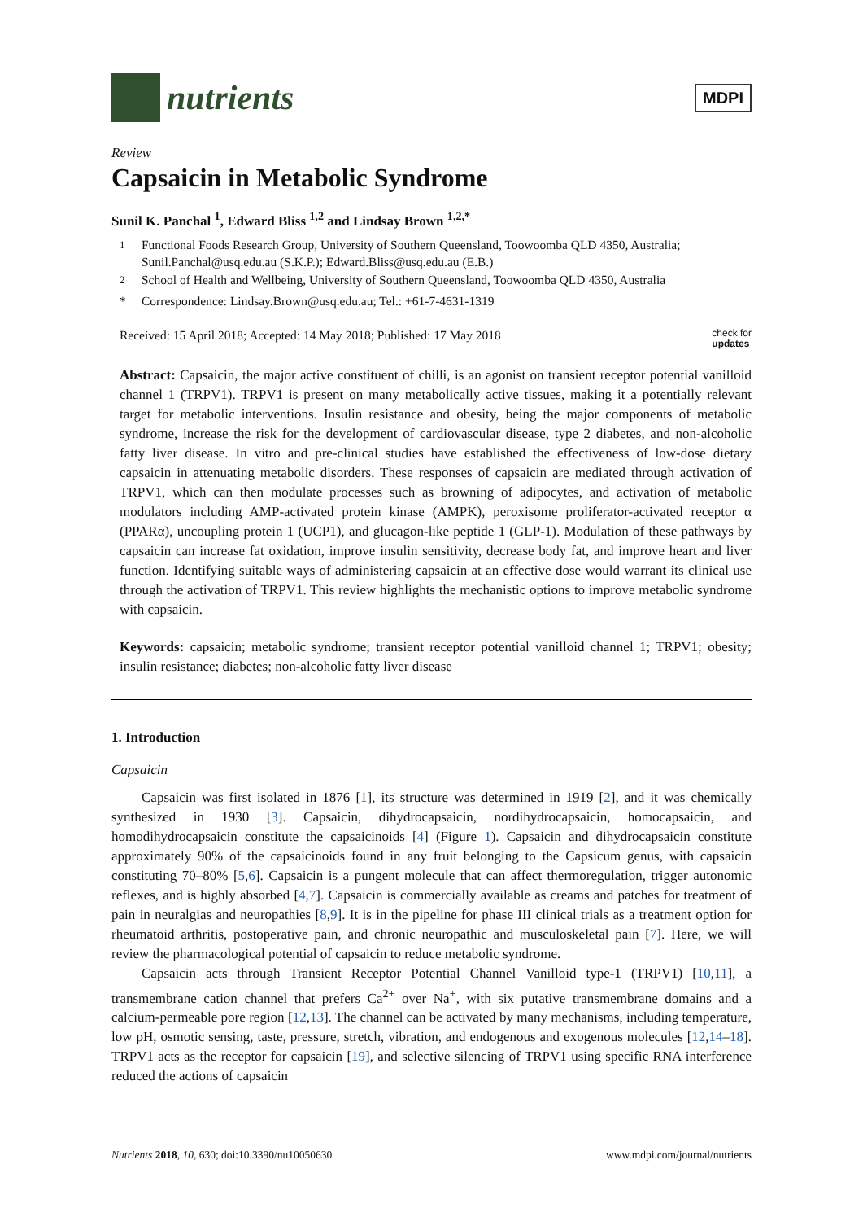nutrients
MDPI
Review
Capsaicin in Metabolic Syndrome
Sunil K. Panchal <sup>1</sup>, Edward Bliss <sup>1,2</sup> and Lindsay Brown <sup>1,2,*</sup>
<sup>1</sup> Functional Foods Research Group, University of Southern Queensland, Toowoomba QLD 4350, Australia; Sunil.Panchal@usq.edu.au (S.K.P.); Edward.Bliss@usq.edu.au (E.B.)
<sup>2</sup> School of Health and Wellbeing, University of Southern Queensland, Toowoomba QLD 4350, Australia
* Correspondence: Lindsay.Brown@usq.edu.au; Tel.: +61-7-4631-1319
Received: 15 April 2018; Accepted: 14 May 2018; Published: 17 May 2018 check for
updates
Abstract: Capsaicin, the major active constituent of chilli, is an agonist on transient receptor potential vanilloid channel 1 (TRPV1). TRPV1 is present on many metabolically active tissues, making it a potentially relevant target for metabolic interventions. Insulin resistance and obesity, being the major components of metabolic syndrome, increase the risk for the development of cardiovascular disease, type 2 diabetes, and non-alcoholic fatty liver disease. In vitro and pre-clinical studies have established the effectiveness of low-dose dietary capsaicin in attenuating metabolic disorders. These responses of capsaicin are mediated through activation of TRPV1, which can then modulate processes such as browning of adipocytes, and activation of metabolic modulators including AMP-activated protein kinase (AMPK), peroxisome proliferator-activated receptor α (PPARα), uncoupling protein 1 (UCP1), and glucagon-like peptide 1 (GLP-1). Modulation of these pathways by capsaicin can increase fat oxidation, improve insulin sensitivity, decrease body fat, and improve heart and liver function. Identifying suitable ways of administering capsaicin at an effective dose would warrant its clinical use through the activation of TRPV1. This review highlights the mechanistic options to improve metabolic syndrome with capsaicin.
Keywords: capsaicin; metabolic syndrome; transient receptor potential vanilloid channel 1; TRPV1; obesity; insulin resistance; diabetes; non-alcoholic fatty liver disease
1. Introduction
Capsaicin
Capsaicin was first isolated in 1876 [1], its structure was determined in 1919 [2], and it was chemically synthesized in 1930 [3]. Capsaicin, dihydrocapsaicin, nordihydrocapsaicin, homocapsaicin, and homodihydrocapsaicin constitute the capsaicinoids [4] (Figure 1). Capsaicin and dihydrocapsaicin constitute approximately 90% of the capsaicinoids found in any fruit belonging to the Capsicum genus, with capsaicin constituting 70–80% [5,6]. Capsaicin is a pungent molecule that can affect thermoregulation, trigger autonomic reflexes, and is highly absorbed [4,7]. Capsaicin is commercially available as creams and patches for treatment of pain in neuralgias and neuropathies [8,9]. It is in the pipeline for phase III clinical trials as a treatment option for rheumatoid arthritis, postoperative pain, and chronic neuropathic and musculoskeletal pain [7]. Here, we will review the pharmacological potential of capsaicin to reduce metabolic syndrome.
Capsaicin acts through Transient Receptor Potential Channel Vanilloid type-1 (TRPV1) [10,11], a transmembrane cation channel that prefers Ca<sup>2+</sup> over Na<sup>+</sup>, with six putative transmembrane domains and a calcium-permeable pore region [12,13]. The channel can be activated by many mechanisms, including temperature, low pH, osmotic sensing, taste, pressure, stretch, vibration, and endogenous and exogenous molecules [12,14–18]. TRPV1 acts as the receptor for capsaicin [19], and selective silencing of TRPV1 using specific RNA interference reduced the actions of capsaicin
Nutrients 2018, 10, 630; doi:10.3390/nu10050630 www.mdpi.com/journal/nutrients